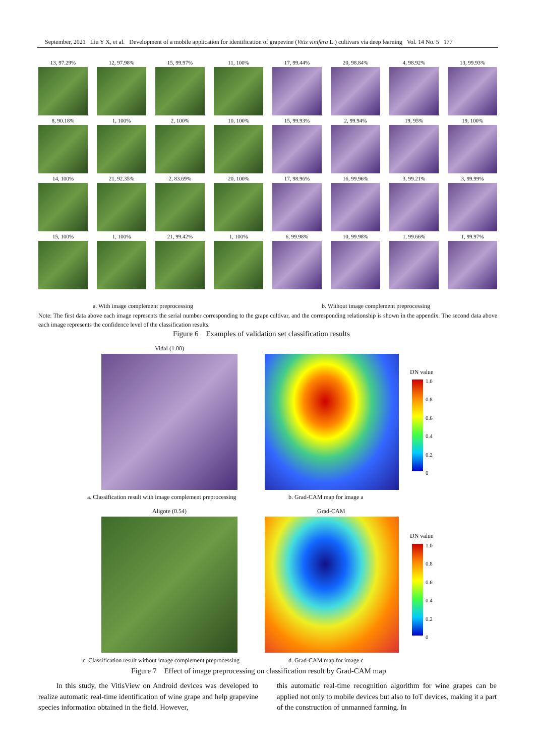September, 2021 Liu Y X, et al. Development of a mobile application for identification of grapevine (Vitis vinifera L.) cultivars via deep learning Vol. 14 No. 5 177
13, 97.29%
12, 97.98%
15, 99.97%
11, 100%
17, 99.44%
20, 98.84%
4, 98.92%
13, 99.93%
8, 90.18%
1, 100%
2, 100%
10, 100%
15, 99.93%
2, 99.94%
19, 95%
19, 100%
14, 100%
21, 92.35%
2, 83.69%
20, 100%
17, 98.96%
16, 99.96%
3, 99.21%
3, 99.99%
15, 100%
1, 100%
21, 99.42%
1, 100%
6, 99.98%
10, 99.98%
1, 99.66%
1, 99.97%
a. With image complement preprocessing
b. Without image complement preprocessing
Note: The first data above each image represents the serial number corresponding to the grape cultivar, and the corresponding relationship is shown in the appendix. The second data above each image represents the confidence level of the classification results.
Figure 6 Examples of validation set classification results
Vidal (1.00)
DN value
1.0
0.8
0.6
0.4
0.2
0
a. Classification result with image complement preprocessing
b. Grad-CAM map for image a
Aligote (0.54) Grad-CAM
DN value
1.0
0.8
0.6
0.4
0.2
0
c. Classification result without image complement preprocessing
d. Grad-CAM map for image c
Figure 7 Effect of image preprocessing on classification result by Grad-CAM map
In this study, the VitisView on Android devices was developed to realize automatic real-time identification of wine grape and help grapevine species information obtained in the field. However,
this automatic real-time recognition algorithm for wine grapes can be applied not only to mobile devices but also to IoT devices, making it a part of the construction of unmanned farming. In